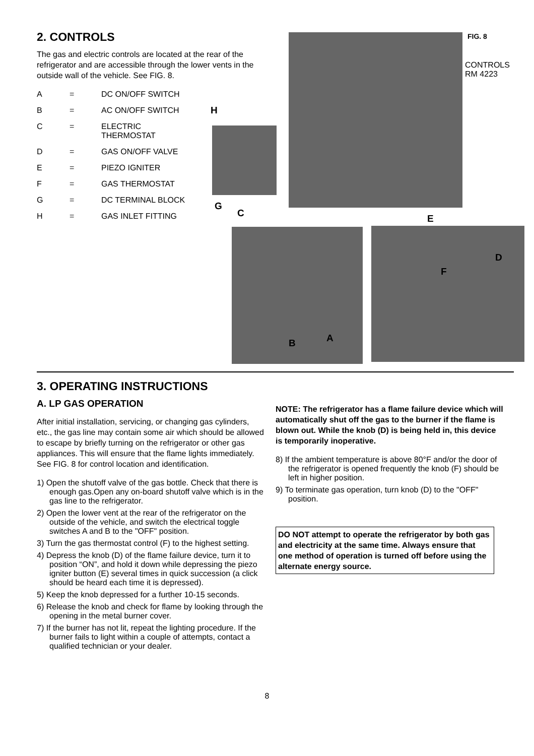2. CONTROLS
The gas and electric controls are located at the rear of the refrigerator and are accessible through the lower vents in the outside wall of the vehicle. See FIG. 8.
| A | = | DC ON/OFF SWITCH |
| B | = | AC ON/OFF SWITCH |
| C | = | ELECTRIC THERMOSTAT |
| D | = | GAS ON/OFF VALVE |
| E | = | PIEZO IGNITER |
| F | = | GAS THERMOSTAT |
| G | = | DC TERMINAL BLOCK |
| H | = | GAS INLET FITTING |
FIG. 8
CONTROLS
RM 4223
H
G
C E
D
F
B A
3. OPERATING INSTRUCTIONS
A. LP GAS OPERATION
After initial installation, servicing, or changing gas cylinders, etc., the gas line may contain some air which should be allowed to escape by briefly turning on the refrigerator or other gas appliances. This will ensure that the flame lights immediately. See FIG. 8 for control location and identification.
1) Open the shutoff valve of the gas bottle. Check that there is enough gas.Open any on-board shutoff valve which is in the gas line to the refrigerator.
2) Open the lower vent at the rear of the refrigerator on the outside of the vehicle, and switch the electrical toggle switches A and B to the "OFF" position.
3) Turn the gas thermostat control (F) to the highest setting.
4) Depress the knob (D) of the flame failure device, turn it to position “ON”, and hold it down while depressing the piezo igniter button (E) several times in quick succession (a click should be heard each time it is depressed).
5) Keep the knob depressed for a further 10-15 seconds.
6) Release the knob and check for flame by looking through the opening in the metal burner cover.
7) If the burner has not lit, repeat the lighting procedure. If the burner fails to light within a couple of attempts, contact a qualified technician or your dealer.
NOTE: The refrigerator has a flame failure device which will automatically shut off the gas to the burner if the flame is blown out. While the knob (D) is being held in, this device is temporarily inoperative.
8) If the ambient temperature is above 80°F and/or the door of the refrigerator is opened frequently the knob (F) should be left in higher position.
9) To terminate gas operation, turn knob (D) to the "OFF" position.
DO NOT attempt to operate the refrigerator by both gas and electricity at the same time. Always ensure that one method of operation is turned off before using the alternate energy source.
8